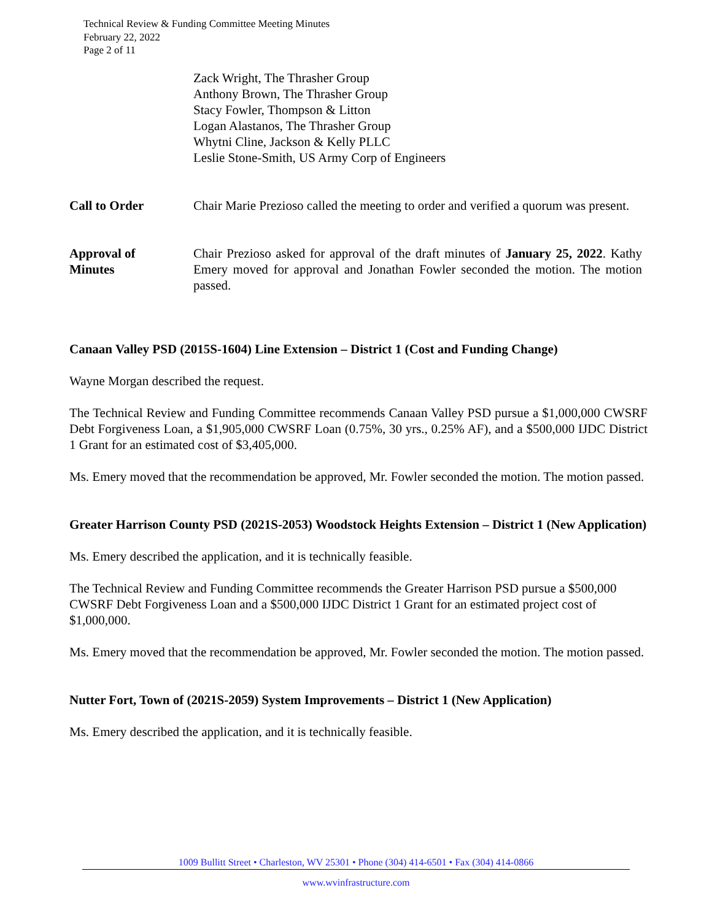Technical Review & Funding Committee Meeting Minutes
February 22, 2022
Page 2 of 11
Zack Wright, The Thrasher Group
Anthony Brown, The Thrasher Group
Stacy Fowler, Thompson & Litton
Logan Alastanos, The Thrasher Group
Whytni Cline, Jackson & Kelly PLLC
Leslie Stone-Smith, US Army Corp of Engineers
Call to Order Chair Marie Prezioso called the meeting to order and verified a quorum was present.
Approval of
Minutes
Chair Prezioso asked for approval of the draft minutes of January 25, 2022. Kathy Emery moved for approval and Jonathan Fowler seconded the motion. The motion passed.
Canaan Valley PSD (2015S-1604) Line Extension – District 1 (Cost and Funding Change)
Wayne Morgan described the request.
The Technical Review and Funding Committee recommends Canaan Valley PSD pursue a $1,000,000 CWSRF Debt Forgiveness Loan, a $1,905,000 CWSRF Loan (0.75%, 30 yrs., 0.25% AF), and a $500,000 IJDC District 1 Grant for an estimated cost of $3,405,000.
Ms. Emery moved that the recommendation be approved, Mr. Fowler seconded the motion. The motion passed.
Greater Harrison County PSD (2021S-2053) Woodstock Heights Extension – District 1 (New Application)
Ms. Emery described the application, and it is technically feasible.
The Technical Review and Funding Committee recommends the Greater Harrison PSD pursue a $500,000 CWSRF Debt Forgiveness Loan and a $500,000 IJDC District 1 Grant for an estimated project cost of $1,000,000.
Ms. Emery moved that the recommendation be approved, Mr. Fowler seconded the motion. The motion passed.
Nutter Fort, Town of (2021S-2059) System Improvements – District 1 (New Application)
Ms. Emery described the application, and it is technically feasible.
1009 Bullitt Street • Charleston, WV 25301 • Phone (304) 414-6501 • Fax (304) 414-0866
www.wvinfrastructure.com